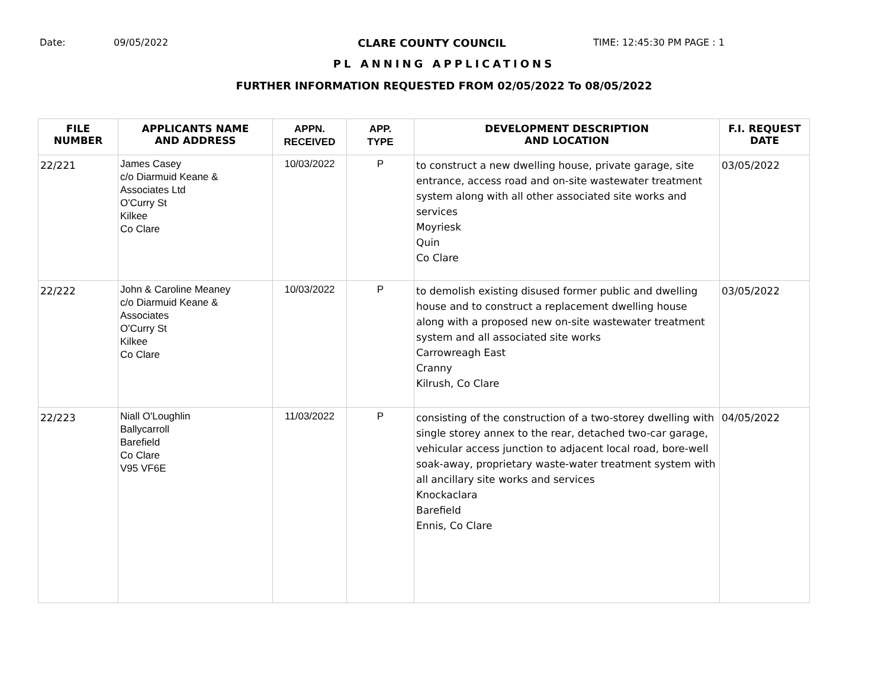Date: 09/05/2022 CLARE COUNTY COUNCIL TIME: 12:45:30 PM PAGE : 1
PL ANNING APPLICATIONS
FURTHER INFORMATION REQUESTED FROM 02/05/2022 To 08/05/2022
| FILE NUMBER | APPLICANTS NAME AND ADDRESS | APPN. RECEIVED | APP. TYPE | DEVELOPMENT DESCRIPTION AND LOCATION | F.I. REQUEST DATE |
| --- | --- | --- | --- | --- | --- |
| 22/221 | James Casey c/o Diarmuid Keane & Associates Ltd O'Curry St Kilkee Co Clare | 10/03/2022 | P | to construct a new dwelling house, private garage, site entrance, access road and on-site wastewater treatment system along with all other associated site works and services Moyriesk Quin Co Clare | 03/05/2022 |
| 22/222 | John & Caroline Meaney c/o Diarmuid Keane & Associates O'Curry St Kilkee Co Clare | 10/03/2022 | P | to demolish existing disused former public and dwelling house and to construct a replacement dwelling house along with a proposed new on-site wastewater treatment system and all associated site works Carrowreagh East Cranny Kilrush, Co Clare | 03/05/2022 |
| 22/223 | Niall O'Loughlin Ballycarroll Barefield Co Clare V95 VF6E | 11/03/2022 | P | consisting of the construction of a two-storey dwelling with single storey annex to the rear, detached two-car garage, vehicular access junction to adjacent local road, bore-well soak-away, proprietary waste-water treatment system with all ancillary site works and services Knockaclara Barefield Ennis, Co Clare | 04/05/2022 |